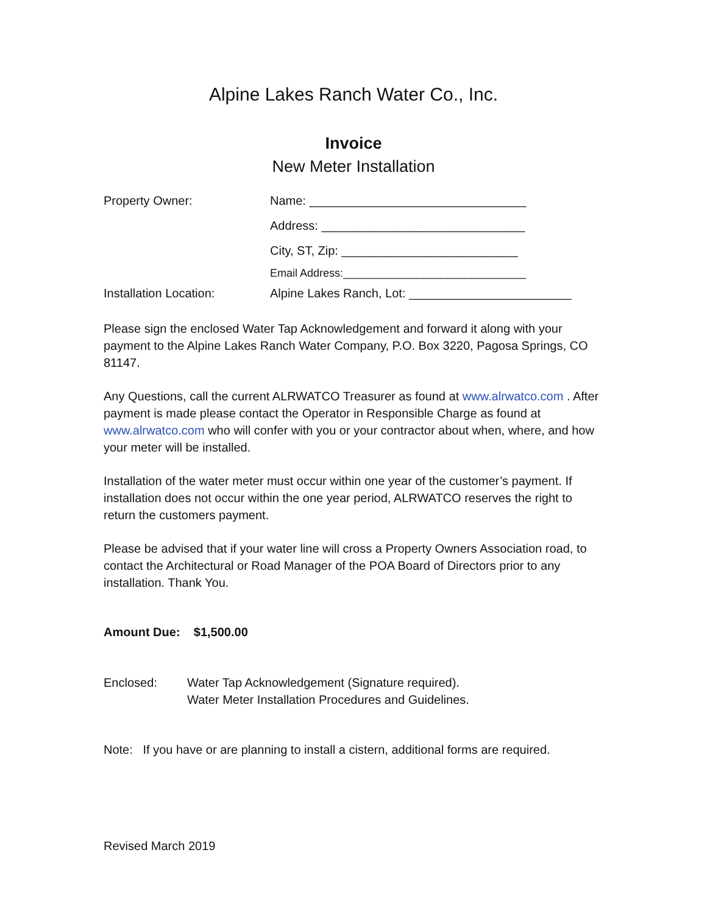Alpine Lakes Ranch Water Co., Inc.
Invoice
New Meter Installation
Property Owner: Name: ________________________________
Address: ______________________________
City, ST, Zip: __________________________
Email Address:______________________________
Installation Location: Alpine Lakes Ranch, Lot: ________________________
Please sign the enclosed Water Tap Acknowledgement and forward it along with your payment to the Alpine Lakes Ranch Water Company, P.O. Box 3220, Pagosa Springs, CO 81147.
Any Questions, call the current ALRWATCO Treasurer as found at www.alrwatco.com . After payment is made please contact the Operator in Responsible Charge as found at www.alrwatco.com who will confer with you or your contractor about when, where, and how your meter will be installed.
Installation of the water meter must occur within one year of the customer’s payment. If installation does not occur within the one year period, ALRWATCO reserves the right to return the customers payment.
Please be advised that if your water line will cross a Property Owners Association road, to contact the Architectural or Road Manager of the POA Board of Directors prior to any installation. Thank You.
Amount Due: $1,500.00
Enclosed: Water Tap Acknowledgement (Signature required).
Water Meter Installation Procedures and Guidelines.
Note: If you have or are planning to install a cistern, additional forms are required.
Revised March 2019